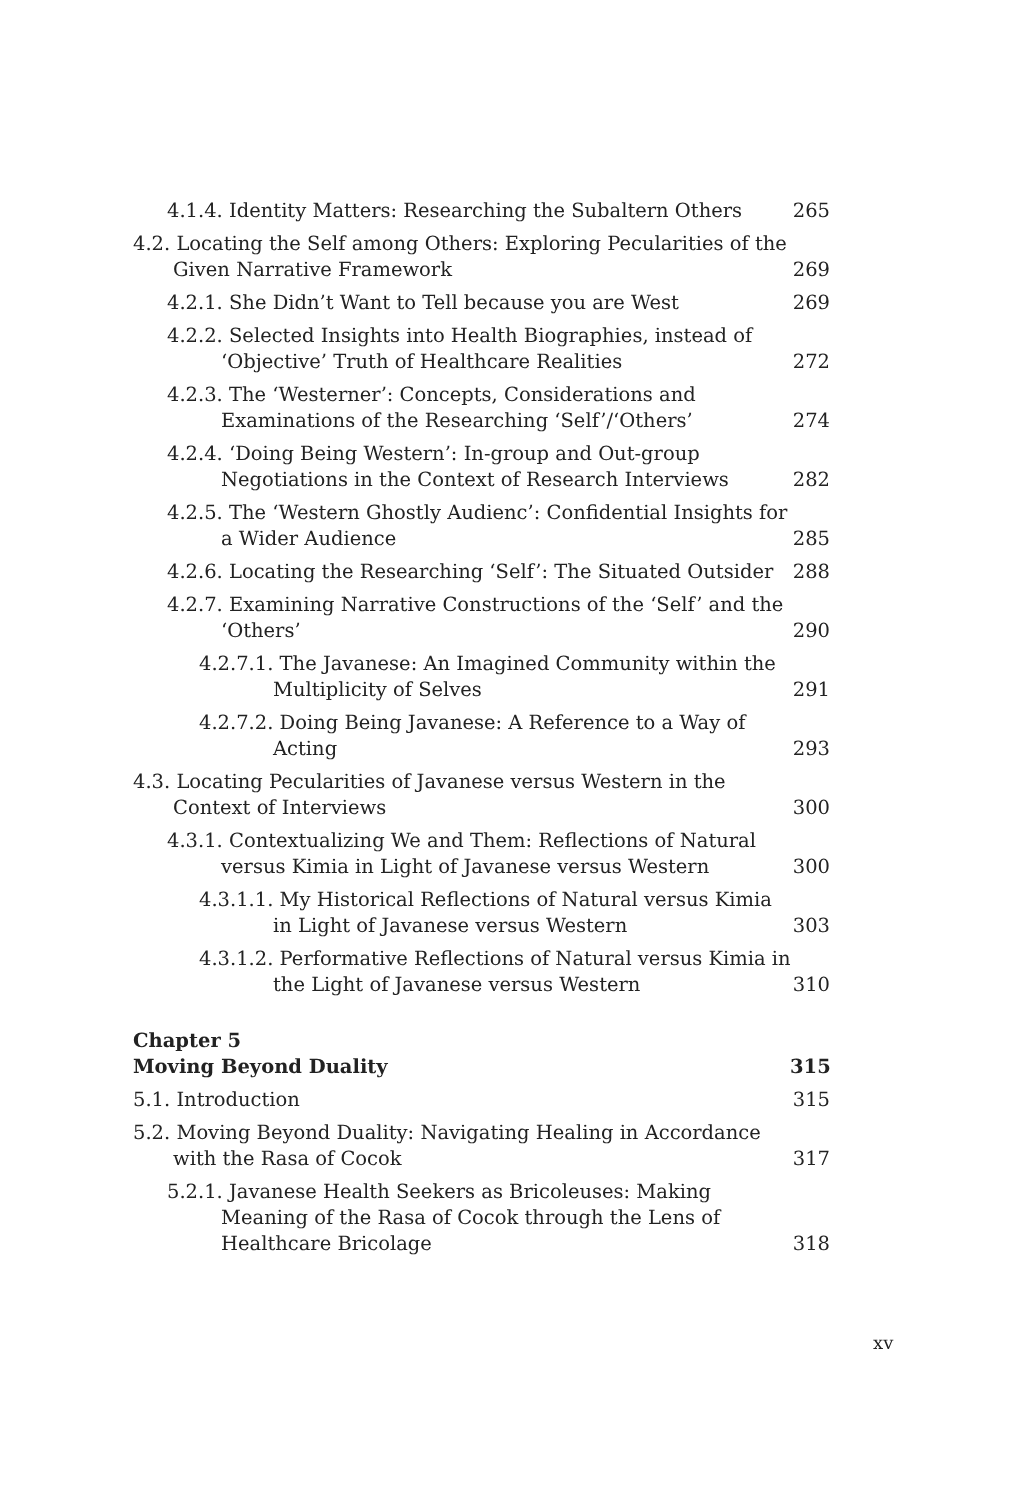4.1.4. Identity Matters: Researching the Subaltern Others
265
4.2. Locating the Self among Others: Exploring Pecularities of the Given Narrative Framework
269
4.2.1. She Didn’t Want to Tell because you are West
269
4.2.2. Selected Insights into Health Biographies, instead of ‘Objective’ Truth of Healthcare Realities
272
4.2.3. The ‘Westerner’: Concepts, Considerations and Examinations of the Researching ‘Self’/‘Others’
274
4.2.4. ‘Doing Being Western’: In-group and Out-group Negotiations in the Context of Research Interviews
282
4.2.5. The ‘Western Ghostly Audienc’: Confidential Insights for a Wider Audience
285
4.2.6. Locating the Researching ‘Self’: The Situated Outsider
288
4.2.7. Examining Narrative Constructions of the ‘Self’ and the ‘Others’
290
4.2.7.1. The Javanese: An Imagined Community within the Multiplicity of Selves
291
4.2.7.2. Doing Being Javanese: A Reference to a Way of Acting
293
4.3. Locating Pecularities of Javanese versus Western in the Context of Interviews
300
4.3.1. Contextualizing We and Them: Reflections of Natural versus Kimia in Light of Javanese versus Western
300
4.3.1.1. My Historical Reflections of Natural versus Kimia in Light of Javanese versus Western
303
4.3.1.2. Performative Reflections of Natural versus Kimia in the Light of Javanese versus Western
310
Chapter 5
Moving Beyond Duality
315
5.1. Introduction
315
5.2. Moving Beyond Duality: Navigating Healing in Accordance with the Rasa of Cocok
317
5.2.1. Javanese Health Seekers as Bricoleuses: Making Meaning of the Rasa of Cocok through the Lens of Healthcare Bricolage
318
xv